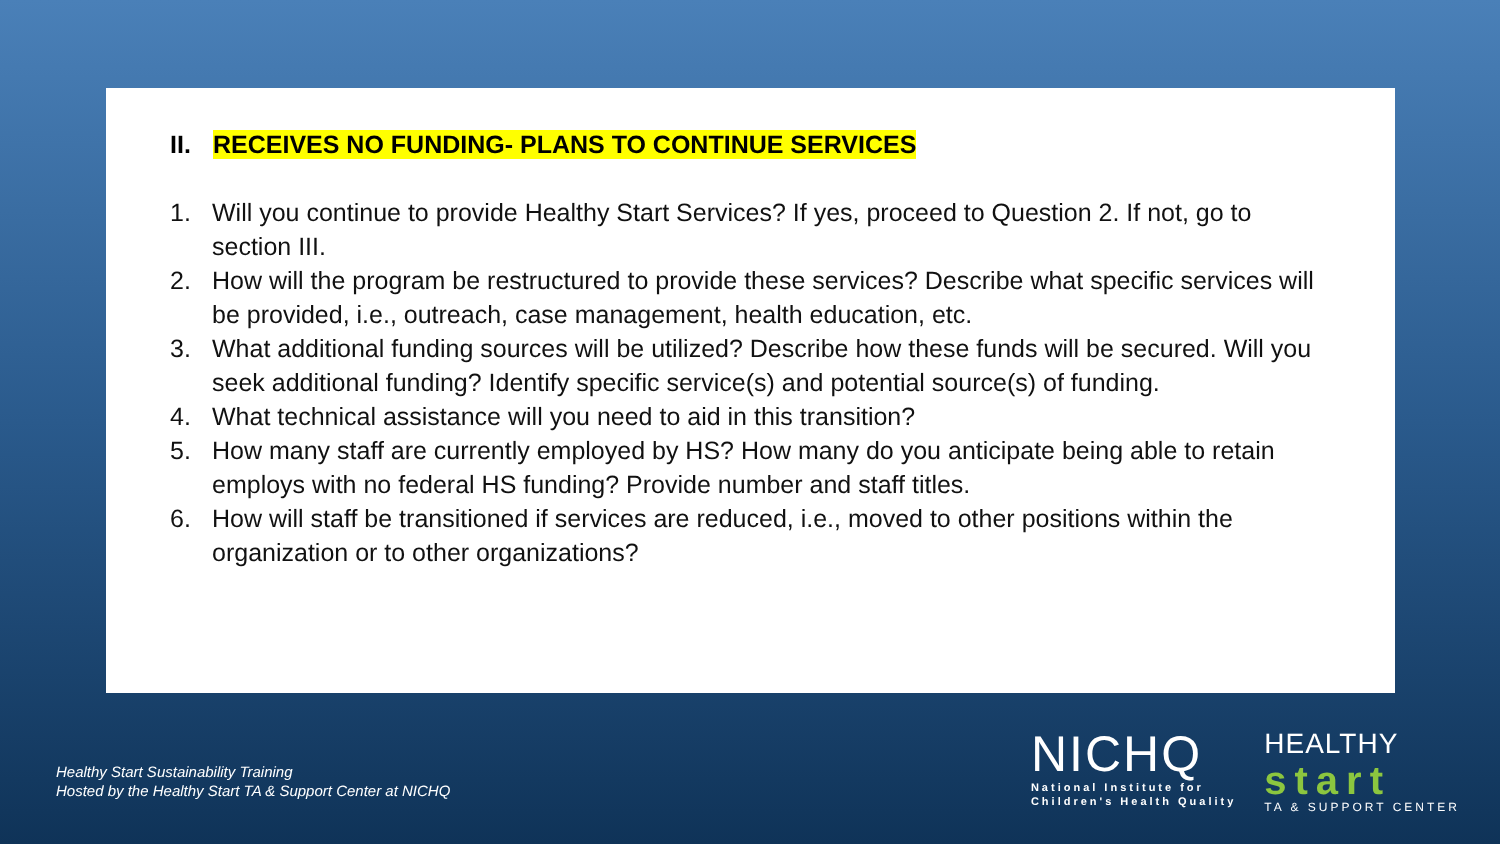II. RECEIVES NO FUNDING- PLANS TO CONTINUE SERVICES
1. Will you continue to provide Healthy Start Services? If yes, proceed to Question 2. If not, go to section III.
2. How will the program be restructured to provide these services? Describe what specific services will be provided, i.e., outreach, case management, health education, etc.
3. What additional funding sources will be utilized? Describe how these funds will be secured. Will you seek additional funding? Identify specific service(s) and potential source(s) of funding.
4. What technical assistance will you need to aid in this transition?
5. How many staff are currently employed by HS? How many do you anticipate being able to retain employs with no federal HS funding? Provide number and staff titles.
6. How will staff be transitioned if services are reduced, i.e., moved to other positions within the organization or to other organizations?
Healthy Start Sustainability Training
Hosted by the Healthy Start TA & Support Center at NICHQ
NICHQ
National Institute for
Children's Health Quality
HEALTHY
start
TA & SUPPORT CENTER